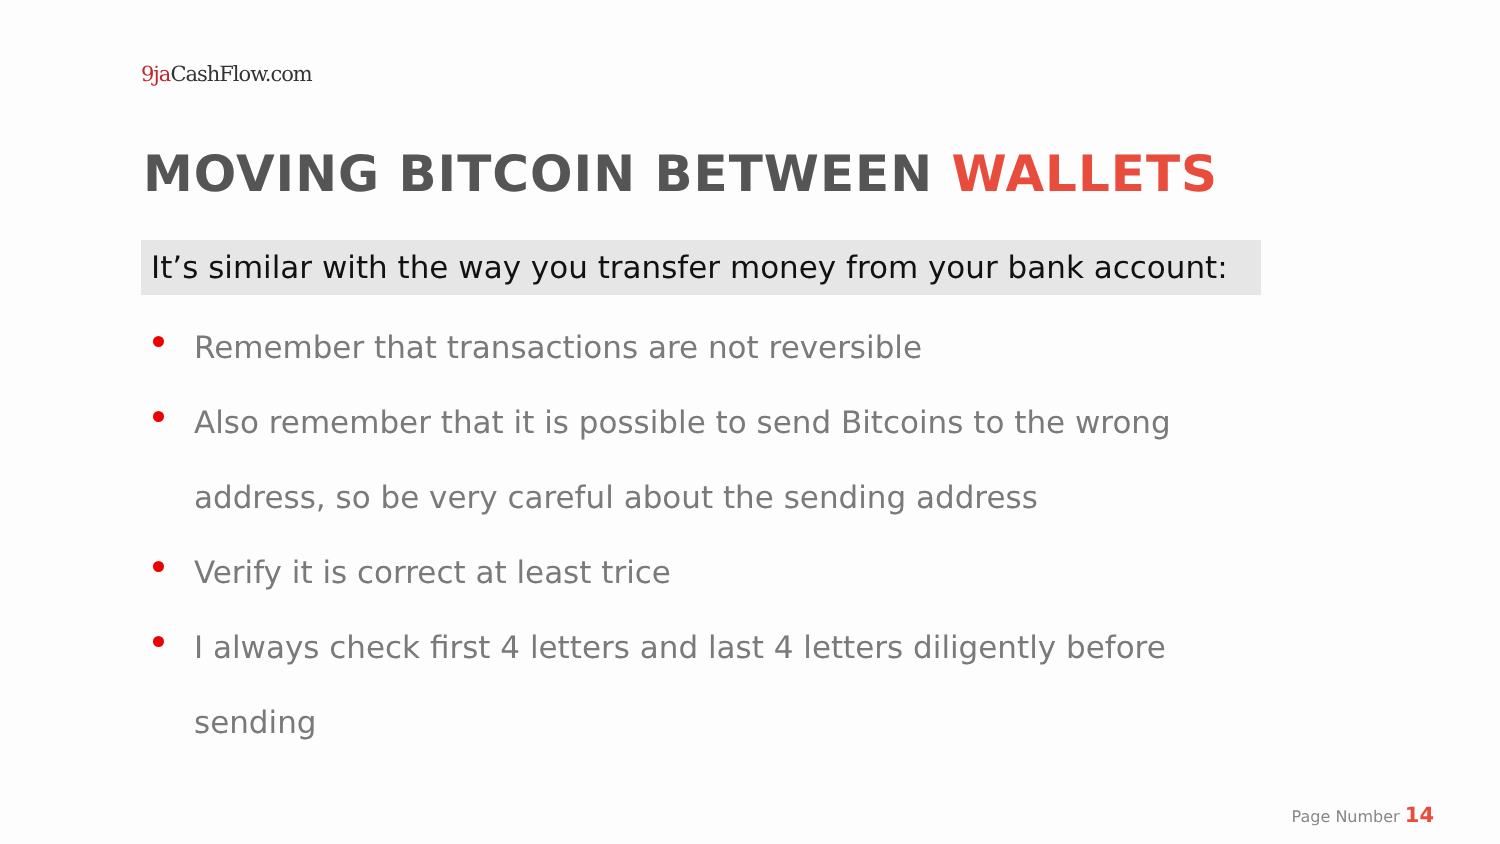9ja CashFlow.com
MOVING BITCOIN BETWEEN WALLETS
It’s similar with the way you transfer money from your bank account:
Remember that transactions are not reversible
Also remember that it is possible to send Bitcoins to the wrong address, so be very careful about the sending address
Verify it is correct at least trice
I always check first 4 letters and last 4 letters diligently before sending
Page Number 14